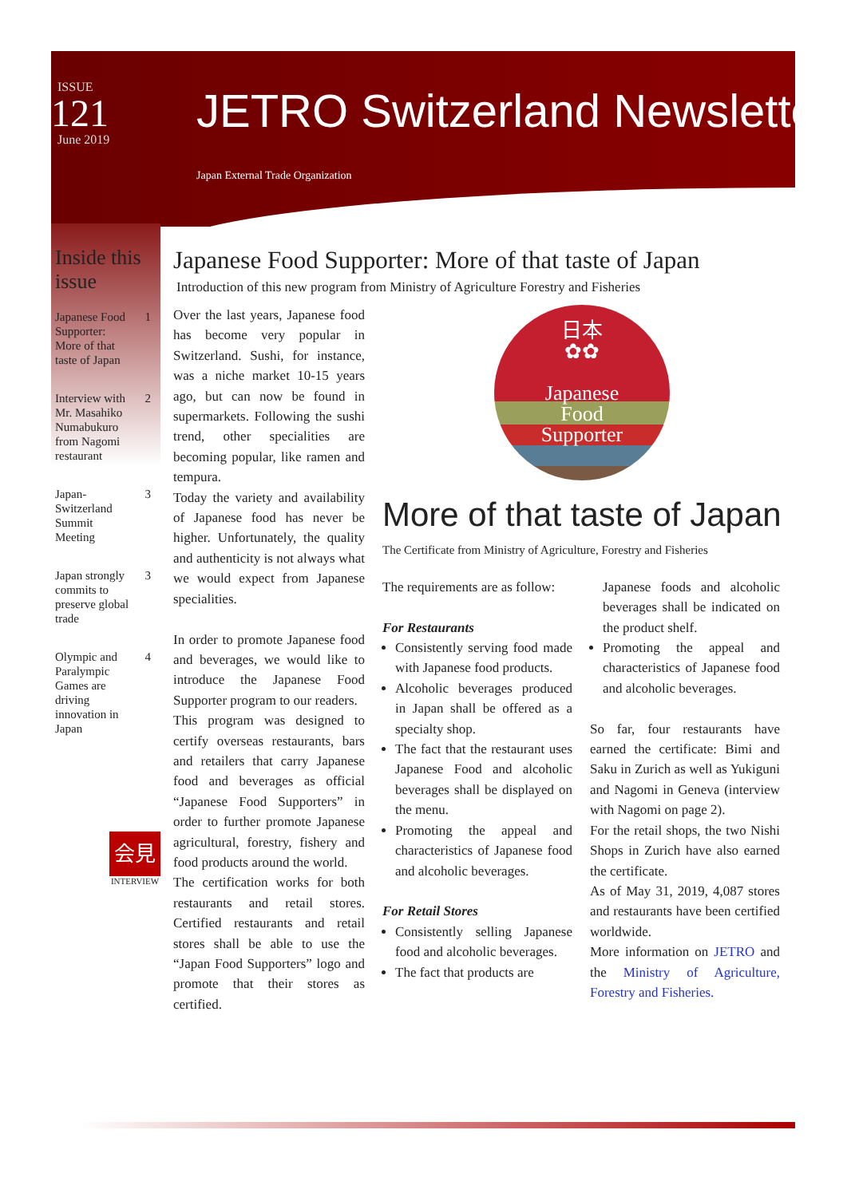ISSUE
121
June 2019
JETRO Switzerland Newsletter
Japan External Trade Organization
Inside this issue
Japanese Food Supporter: More of that taste of Japan 1
Interview with Mr. Masahiko Numabukuro from Nagomi restaurant 2
Japan-Switzerland Summit Meeting 3
Japan strongly commits to preserve global trade 3
Olympic and Paralympic Games are driving innovation in Japan 4
Japanese Food Supporter: More of that taste of Japan
Introduction of this new program from Ministry of Agriculture Forestry and Fisheries
Over the last years, Japanese food has become very popular in Switzerland. Sushi, for instance, was a niche market 10-15 years ago, but can now be found in supermarkets. Following the sushi trend, other specialities are becoming popular, like ramen and tempura.
Today the variety and availability of Japanese food has never be higher. Unfortunately, the quality and authenticity is not always what we would expect from Japanese specialities.
In order to promote Japanese food and beverages, we would like to introduce the Japanese Food Supporter program to our readers.
This program was designed to certify overseas restaurants, bars and retailers that carry Japanese food and beverages as official “Japanese Food Supporters” in order to further promote Japanese agricultural, forestry, fishery and food products around the world.
The certification works for both restaurants and retail stores. Certified restaurants and retail stores shall be able to use the “Japan Food Supporters” logo and promote that their stores as certified.
日本
✿✿
Japanese
Food
Supporter
More of that taste of Japan
The Certificate from Ministry of Agriculture, Forestry and Fisheries
The requirements are as follow:
For Restaurants
Consistently serving food made with Japanese food products.
Alcoholic beverages produced in Japan shall be offered as a specialty shop.
The fact that the restaurant uses Japanese Food and alcoholic beverages shall be displayed on the menu.
Promoting the appeal and characteristics of Japanese food and alcoholic beverages.
For Retail Stores
Consistently selling Japanese food and alcoholic beverages.
The fact that products are
Japanese foods and alcoholic beverages shall be indicated on the product shelf.
Promoting the appeal and characteristics of Japanese food and alcoholic beverages.
So far, four restaurants have earned the certificate: Bimi and Saku in Zurich as well as Yukiguni and Nagomi in Geneva (interview with Nagomi on page 2).
For the retail shops, the two Nishi Shops in Zurich have also earned the certificate.
As of May 31, 2019, 4,087 stores and restaurants have been certified worldwide.
More information on JETRO and the Ministry of Agriculture, Forestry and Fisheries.
会見
INTERVIEW